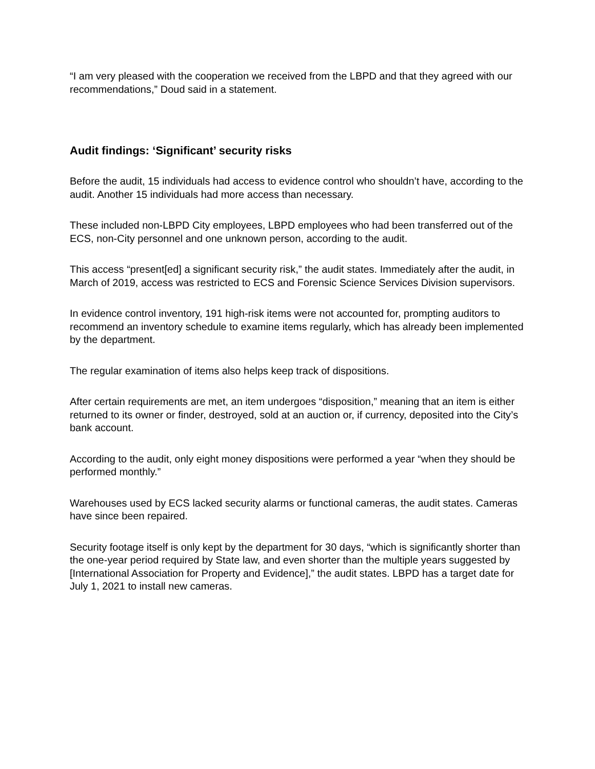“I am very pleased with the cooperation we received from the LBPD and that they agreed with our recommendations,” Doud said in a statement.
Audit findings: ‘Significant’ security risks
Before the audit, 15 individuals had access to evidence control who shouldn’t have, according to the audit. Another 15 individuals had more access than necessary.
These included non-LBPD City employees, LBPD employees who had been transferred out of the ECS, non-City personnel and one unknown person, according to the audit.
This access “present[ed] a significant security risk,” the audit states. Immediately after the audit, in March of 2019, access was restricted to ECS and Forensic Science Services Division supervisors.
In evidence control inventory, 191 high-risk items were not accounted for, prompting auditors to recommend an inventory schedule to examine items regularly, which has already been implemented by the department.
The regular examination of items also helps keep track of dispositions.
After certain requirements are met, an item undergoes “disposition,” meaning that an item is either returned to its owner or finder, destroyed, sold at an auction or, if currency, deposited into the City’s bank account.
According to the audit, only eight money dispositions were performed a year “when they should be performed monthly.”
Warehouses used by ECS lacked security alarms or functional cameras, the audit states. Cameras have since been repaired.
Security footage itself is only kept by the department for 30 days, “which is significantly shorter than the one-year period required by State law, and even shorter than the multiple years suggested by [International Association for Property and Evidence],” the audit states. LBPD has a target date for July 1, 2021 to install new cameras.